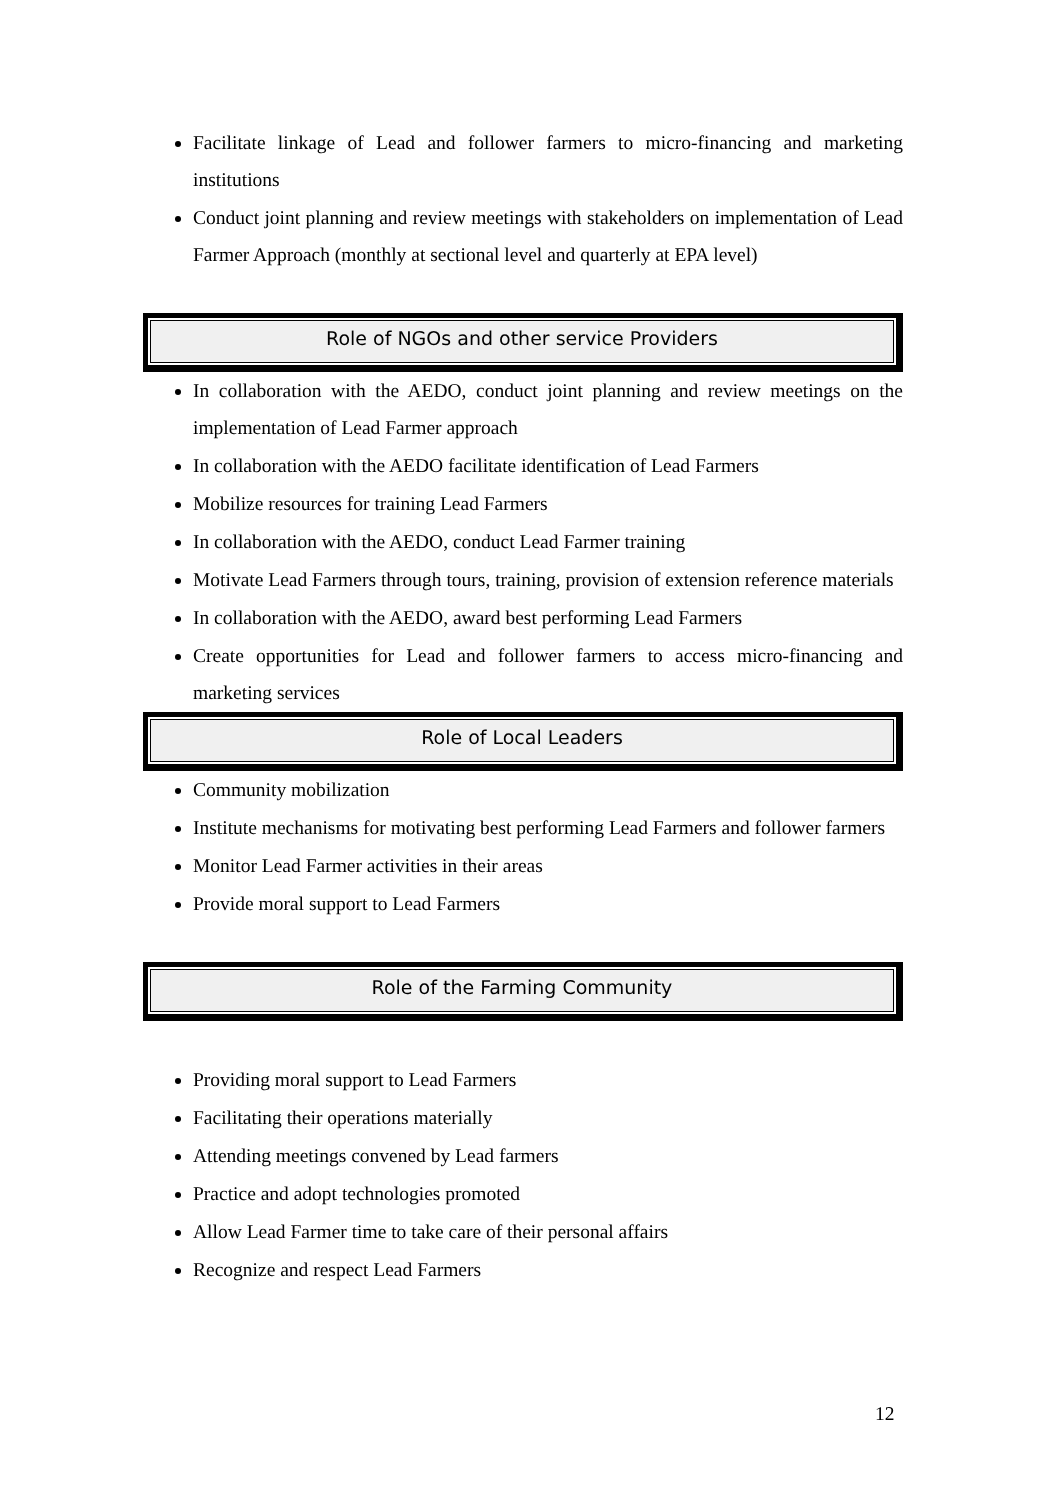Facilitate linkage of Lead and follower farmers to micro-financing and marketing institutions
Conduct joint planning and review meetings with stakeholders on implementation of Lead Farmer Approach (monthly at sectional level and quarterly at EPA level)
Role of NGOs and other service Providers
In collaboration with the AEDO, conduct joint planning and review meetings on the implementation of Lead Farmer approach
In collaboration with the AEDO facilitate identification of Lead Farmers
Mobilize resources for training Lead Farmers
In collaboration with the AEDO, conduct Lead Farmer training
Motivate Lead Farmers through tours, training, provision of extension reference materials
In collaboration with the AEDO, award best performing Lead Farmers
Create opportunities for Lead and follower farmers to access micro-financing and marketing services
Role of Local Leaders
Community mobilization
Institute mechanisms for motivating best performing Lead Farmers and follower farmers
Monitor Lead Farmer activities in their areas
Provide moral support to Lead Farmers
Role of the Farming Community
Providing moral support to Lead Farmers
Facilitating their operations materially
Attending meetings convened by Lead farmers
Practice and adopt technologies promoted
Allow Lead Farmer time to take care of their personal affairs
Recognize and respect Lead Farmers
12